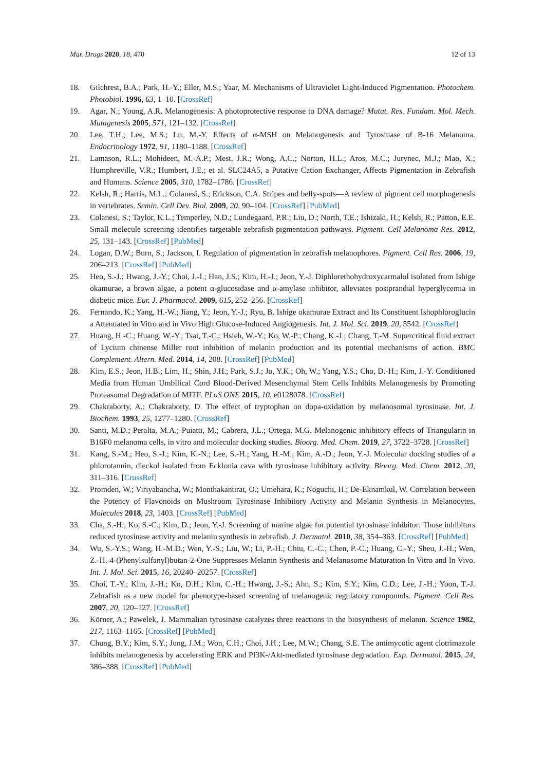Mar. Drugs 2020, 18, 470 12 of 13
18. Gilchrest, B.A.; Park, H.-Y.; Eller, M.S.; Yaar, M. Mechanisms of Ultraviolet Light-Induced Pigmentation. Photochem. Photobiol. 1996, 63, 1–10. [CrossRef]
19. Agar, N.; Young, A.R. Melanogenesis: A photoprotective response to DNA damage? Mutat. Res. Fundam. Mol. Mech. Mutagenesis 2005, 571, 121–132. [CrossRef]
20. Lee, T.H.; Lee, M.S.; Lu, M.-Y. Effects of α-MSH on Melanogenesis and Tyrosinase of B-16 Melanoma. Endocrinology 1972, 91, 1180–1188. [CrossRef]
21. Lamason, R.L.; Mohideen, M.-A.P.; Mest, J.R.; Wong, A.C.; Norton, H.L.; Aros, M.C.; Jurynec, M.J.; Mao, X.; Humphreville, V.R.; Humbert, J.E.; et al. SLC24A5, a Putative Cation Exchanger, Affects Pigmentation in Zebrafish and Humans. Science 2005, 310, 1782–1786. [CrossRef]
22. Kelsh, R.; Harris, M.L.; Colanesi, S.; Erickson, C.A. Stripes and belly-spots—A review of pigment cell morphogenesis in vertebrates. Semin. Cell Dev. Biol. 2009, 20, 90–104. [CrossRef] [PubMed]
23. Colanesi, S.; Taylor, K.L.; Temperley, N.D.; Lundegaard, P.R.; Liu, D.; North, T.E.; Ishizaki, H.; Kelsh, R.; Patton, E.E. Small molecule screening identifies targetable zebrafish pigmentation pathways. Pigment. Cell Melanoma Res. 2012, 25, 131–143. [CrossRef] [PubMed]
24. Logan, D.W.; Burn, S.; Jackson, I. Regulation of pigmentation in zebrafish melanophores. Pigment. Cell Res. 2006, 19, 206–213. [CrossRef] [PubMed]
25. Heo, S.-J.; Hwang, J.-Y.; Choi, J.-I.; Han, J.S.; Kim, H.-J.; Jeon, Y.-J. Diphlorethohydroxycarmalol isolated from Ishige okamurae, a brown algae, a potent α-glucosidase and α-amylase inhibitor, alleviates postprandial hyperglycemia in diabetic mice. Eur. J. Pharmacol. 2009, 615, 252–256. [CrossRef]
26. Fernando, K.; Yang, H.-W.; Jiang, Y.; Jeon, Y.-J.; Ryu, B. Ishige okamurae Extract and Its Constituent Ishophloroglucin a Attenuated in Vitro and in Vivo High Glucose-Induced Angiogenesis. Int. J. Mol. Sci. 2019, 20, 5542. [CrossRef]
27. Huang, H.-C.; Huang, W.-Y.; Tsai, T.-C.; Hsieh, W.-Y.; Ko, W.-P.; Chang, K.-J.; Chang, T.-M. Supercritical fluid extract of Lycium chinense Miller root inhibition of melanin production and its potential mechanisms of action. BMC Complement. Altern. Med. 2014, 14, 208. [CrossRef] [PubMed]
28. Kim, E.S.; Jeon, H.B.; Lim, H.; Shin, J.H.; Park, S.J.; Jo, Y.K.; Oh, W.; Yang, Y.S.; Cho, D.-H.; Kim, J.-Y. Conditioned Media from Human Umbilical Cord Blood-Derived Mesenchymal Stem Cells Inhibits Melanogenesis by Promoting Proteasomal Degradation of MITF. PLoS ONE 2015, 10, e0128078. [CrossRef]
29. Chakraborty, A.; Chakraborty, D. The effect of tryptophan on dopa-oxidation by melanosomal tyrosinase. Int. J. Biochem. 1993, 25, 1277–1280. [CrossRef]
30. Santi, M.D.; Peralta, M.A.; Puiatti, M.; Cabrera, J.L.; Ortega, M.G. Melanogenic inhibitory effects of Triangularin in B16F0 melanoma cells, in vitro and molecular docking studies. Bioorg. Med. Chem. 2019, 27, 3722–3728. [CrossRef]
31. Kang, S.-M.; Heo, S.-J.; Kim, K.-N.; Lee, S.-H.; Yang, H.-M.; Kim, A.-D.; Jeon, Y.-J. Molecular docking studies of a phlorotannin, dieckol isolated from Ecklonia cava with tyrosinase inhibitory activity. Bioorg. Med. Chem. 2012, 20, 311–316. [CrossRef]
32. Promden, W.; Viriyabancha, W.; Monthakantirat, O.; Umehara, K.; Noguchi, H.; De-Eknamkul, W. Correlation between the Potency of Flavonoids on Mushroom Tyrosinase Inhibitory Activity and Melanin Synthesis in Melanocytes. Molecules 2018, 23, 1403. [CrossRef] [PubMed]
33. Cha, S.-H.; Ko, S.-C.; Kim, D.; Jeon, Y.-J. Screening of marine algae for potential tyrosinase inhibitor: Those inhibitors reduced tyrosinase activity and melanin synthesis in zebrafish. J. Dermatol. 2010, 38, 354–363. [CrossRef] [PubMed]
34. Wu, S.-Y.S.; Wang, H.-M.D.; Wen, Y.-S.; Liu, W.; Li, P.-H.; Chiu, C.-C.; Chen, P.-C.; Huang, C.-Y.; Sheu, J.-H.; Wen, Z.-H. 4-(Phenylsulfanyl)butan-2-One Suppresses Melanin Synthesis and Melanosome Maturation In Vitro and In Vivo. Int. J. Mol. Sci. 2015, 16, 20240–20257. [CrossRef]
35. Choi, T.-Y.; Kim, J.-H.; Ko, D.H.; Kim, C.-H.; Hwang, J.-S.; Ahn, S.; Kim, S.Y.; Kim, C.D.; Lee, J.-H.; Yoon, T.-J. Zebrafish as a new model for phenotype-based screening of melanogenic regulatory compounds. Pigment. Cell Res. 2007, 20, 120–127. [CrossRef]
36. Körner, A.; Pawelek, J. Mammalian tyrosinase catalyzes three reactions in the biosynthesis of melanin. Science 1982, 217, 1163–1165. [CrossRef] [PubMed]
37. Chung, B.Y.; Kim, S.Y.; Jung, J.M.; Won, C.H.; Choi, J.H.; Lee, M.W.; Chang, S.E. The antimycotic agent clotrimazole inhibits melanogenesis by accelerating ERK and PI3K-/Akt-mediated tyrosinase degradation. Exp. Dermatol. 2015, 24, 386–388. [CrossRef] [PubMed]